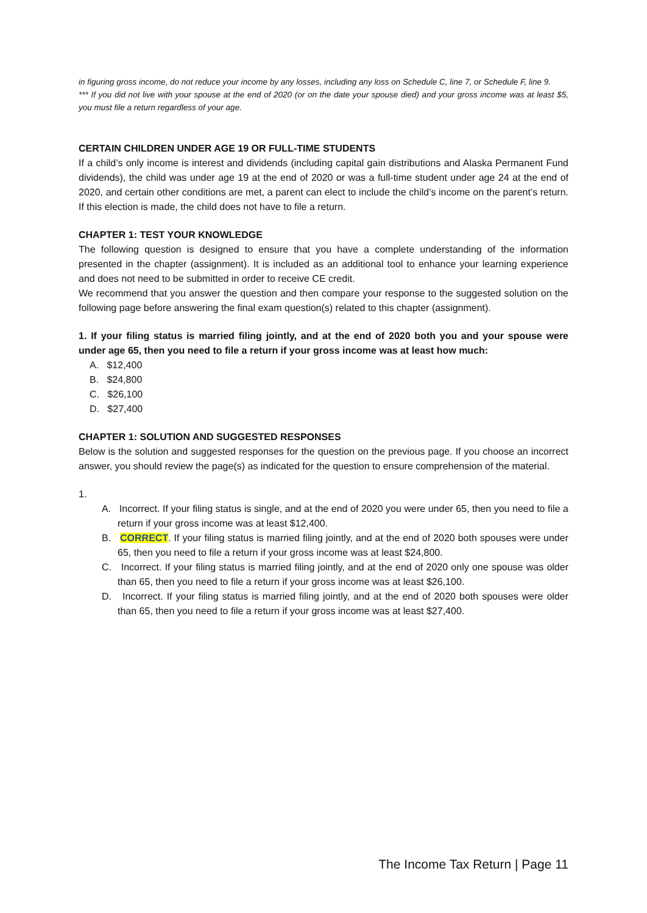in figuring gross income, do not reduce your income by any losses, including any loss on Schedule C, line 7, or Schedule F, line 9.
*** If you did not live with your spouse at the end of 2020 (or on the date your spouse died) and your gross income was at least $5, you must file a return regardless of your age.
CERTAIN CHILDREN UNDER AGE 19 OR FULL-TIME STUDENTS
If a child’s only income is interest and dividends (including capital gain distributions and Alaska Permanent Fund dividends), the child was under age 19 at the end of 2020 or was a full-time student under age 24 at the end of 2020, and certain other conditions are met, a parent can elect to include the child’s income on the parent’s return. If this election is made, the child does not have to file a return.
CHAPTER 1: TEST YOUR KNOWLEDGE
The following question is designed to ensure that you have a complete understanding of the information presented in the chapter (assignment). It is included as an additional tool to enhance your learning experience and does not need to be submitted in order to receive CE credit.
We recommend that you answer the question and then compare your response to the suggested solution on the following page before answering the final exam question(s) related to this chapter (assignment).
1. If your filing status is married filing jointly, and at the end of 2020 both you and your spouse were under age 65, then you need to file a return if your gross income was at least how much:
A. $12,400
B. $24,800
C. $26,100
D. $27,400
CHAPTER 1: SOLUTION AND SUGGESTED RESPONSES
Below is the solution and suggested responses for the question on the previous page. If you choose an incorrect answer, you should review the page(s) as indicated for the question to ensure comprehension of the material.
1.
A. Incorrect. If your filing status is single, and at the end of 2020 you were under 65, then you need to file a return if your gross income was at least $12,400.
B. CORRECT. If your filing status is married filing jointly, and at the end of 2020 both spouses were under 65, then you need to file a return if your gross income was at least $24,800.
C. Incorrect. If your filing status is married filing jointly, and at the end of 2020 only one spouse was older than 65, then you need to file a return if your gross income was at least $26,100.
D. Incorrect. If your filing status is married filing jointly, and at the end of 2020 both spouses were older than 65, then you need to file a return if your gross income was at least $27,400.
The Income Tax Return | Page 11